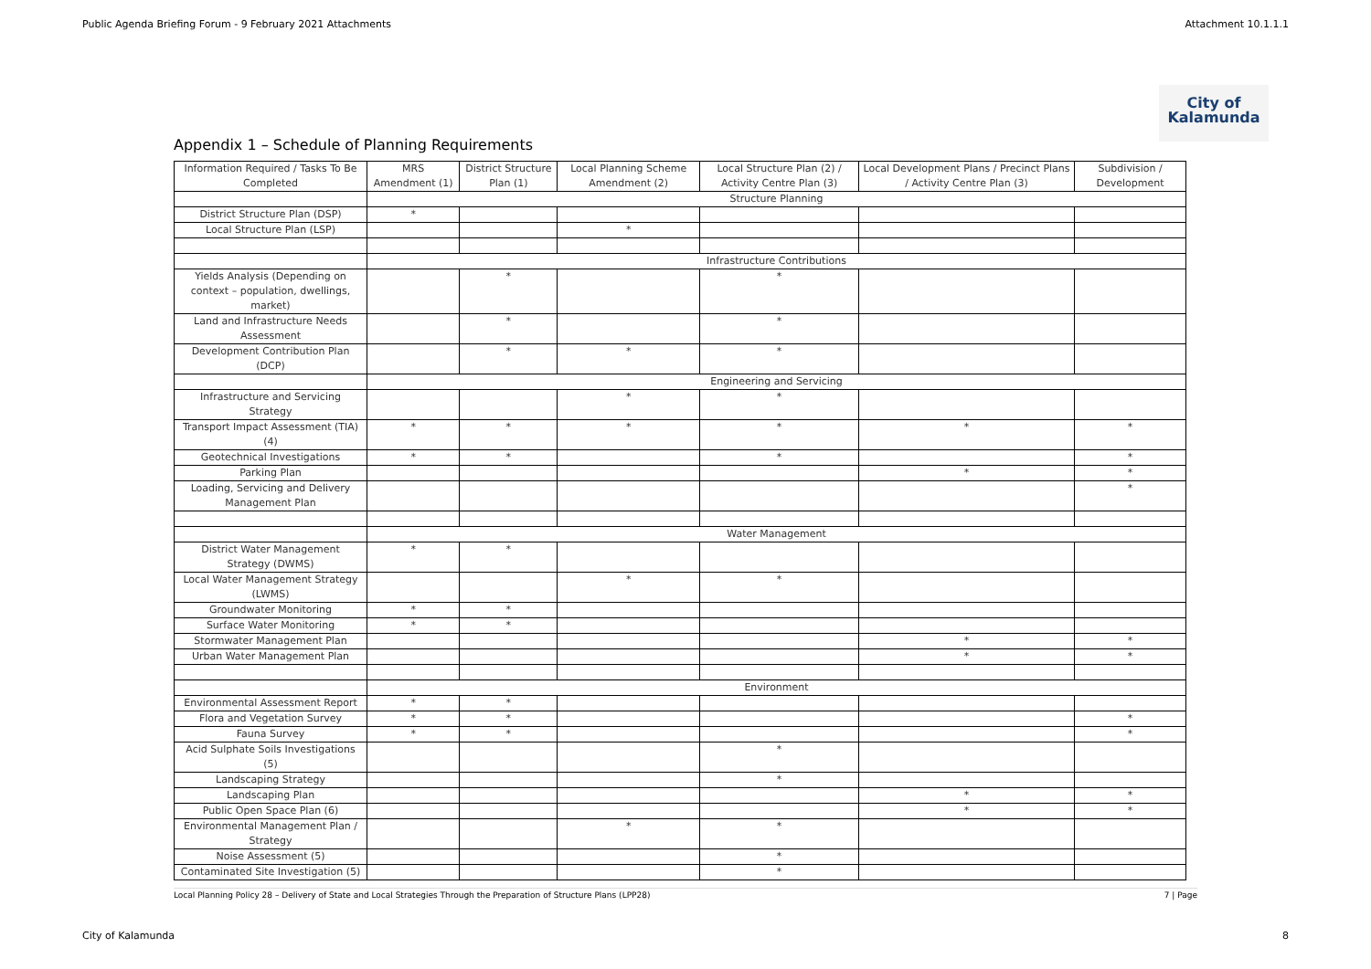Public Agenda Briefing Forum - 9 February 2021 Attachments Attachment 10.1.1.1
City of
Kalamunda
Appendix 1 – Schedule of Planning Requirements
| Information Required / Tasks To Be Completed | MRS Amendment (1) | District Structure Plan (1) | Local Planning Scheme Amendment (2) | Local Structure Plan (2) / Activity Centre Plan (3) | Local Development Plans / Precinct Plans / Activity Centre Plan (3) | Subdivision / Development |
| --- | --- | --- | --- | --- | --- | --- |
| | Structure Planning | | | | | |
| District Structure Plan (DSP) | * | | | | | |
| Local Structure Plan (LSP) | | | * | | | |
| | Infrastructure Contributions | | | | | |
| Yields Analysis (Depending on context – population, dwellings, market) | | * | | * | | |
| Land and Infrastructure Needs Assessment | | * | | * | | |
| Development Contribution Plan (DCP) | | * | * | * | | |
| | Engineering and Servicing | | | | | |
| Infrastructure and Servicing Strategy | | | * | * | | |
| Transport Impact Assessment (TIA) (4) | * | * | * | * | * | * |
| Geotechnical Investigations | * | * | | * | | * |
| Parking Plan | | | | | * | * |
| Loading, Servicing and Delivery Management Plan | | | | | | * |
| | Water Management | | | | | |
| District Water Management Strategy (DWMS) | * | * | | | | |
| Local Water Management Strategy (LWMS) | | | * | * | | |
| Groundwater Monitoring | * | * | | | | |
| Surface Water Monitoring | * | * | | | | |
| Stormwater Management Plan | | | | | * | * |
| Urban Water Management Plan | | | | | * | * |
| | Environment | | | | | |
| Environmental Assessment Report | * | * | | | | |
| Flora and Vegetation Survey | * | * | | | | * |
| Fauna Survey | * | * | | | | * |
| Acid Sulphate Soils Investigations (5) | | | | * | | |
| Landscaping Strategy | | | | * | | |
| Landscaping Plan | | | | | * | * |
| Public Open Space Plan (6) | | | | | * | * |
| Environmental Management Plan / Strategy | | | * | * | | |
| Noise Assessment (5) | | | | * | | |
| Contaminated Site Investigation (5) | | | | * | | |
Local Planning Policy 28 – Delivery of State and Local Strategies Through the Preparation of Structure Plans (LPP28) 7 | Page
City of Kalamunda 8